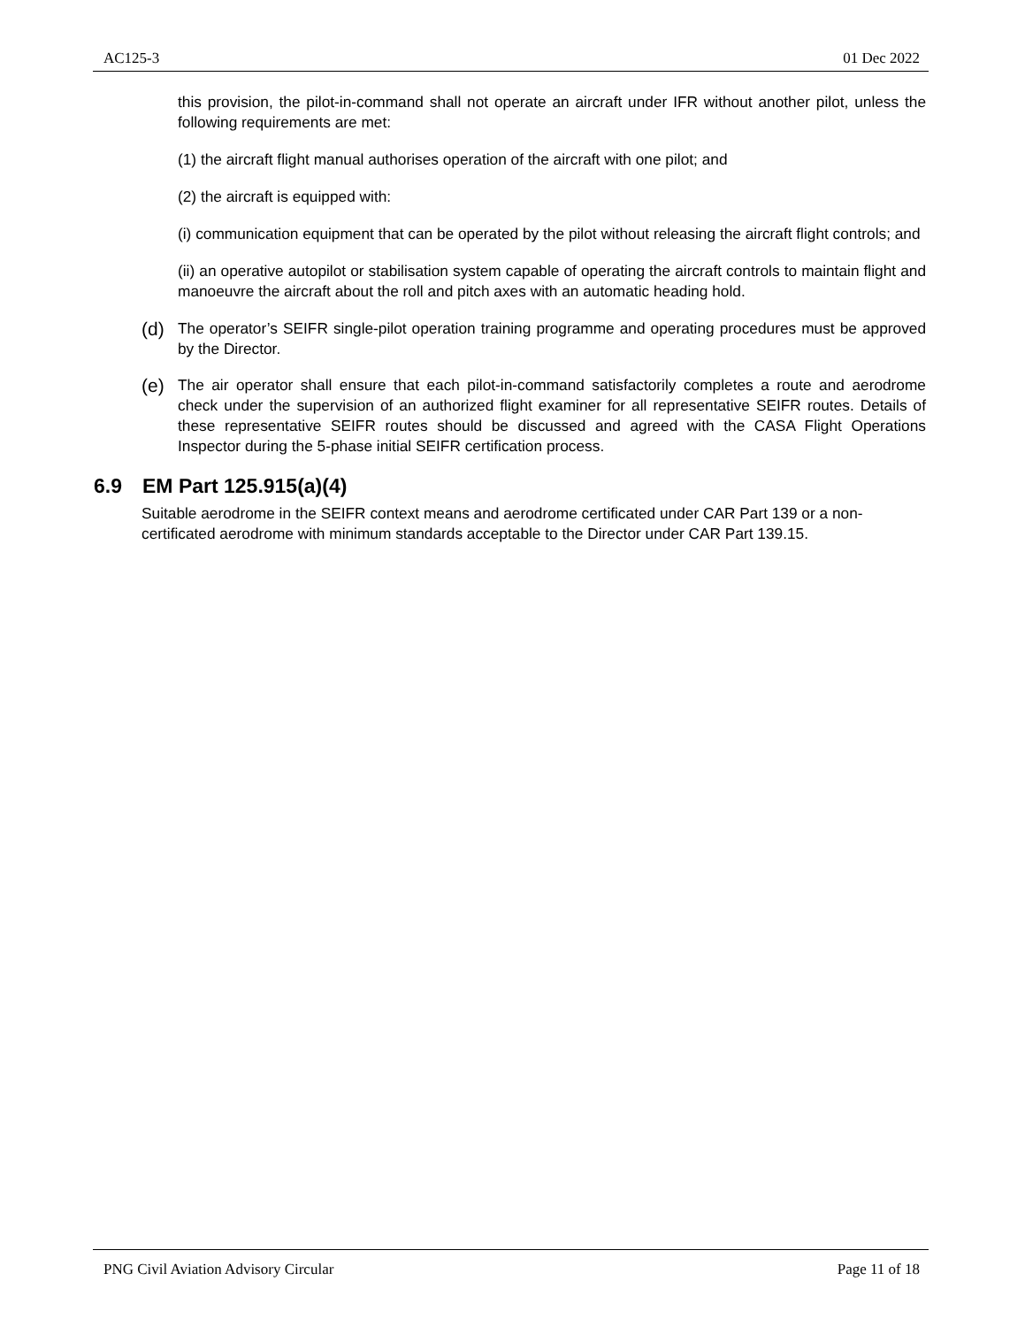AC125-3 01 Dec 2022
this provision, the pilot-in-command shall not operate an aircraft under IFR without another pilot, unless the following requirements are met:
(1) the aircraft flight manual authorises operation of the aircraft with one pilot; and
(2) the aircraft is equipped with:
(i) communication equipment that can be operated by the pilot without releasing the aircraft flight controls; and
(ii) an operative autopilot or stabilisation system capable of operating the aircraft controls to maintain flight and manoeuvre the aircraft about the roll and pitch axes with an automatic heading hold.
(d) The operator’s SEIFR single-pilot operation training programme and operating procedures must be approved by the Director.
(e) The air operator shall ensure that each pilot-in-command satisfactorily completes a route and aerodrome check under the supervision of an authorized flight examiner for all representative SEIFR routes. Details of these representative SEIFR routes should be discussed and agreed with the CASA Flight Operations Inspector during the 5-phase initial SEIFR certification process.
6.9 EM Part 125.915(a)(4)
Suitable aerodrome in the SEIFR context means and aerodrome certificated under CAR Part 139 or a non-certificated aerodrome with minimum standards acceptable to the Director under CAR Part 139.15.
PNG Civil Aviation Advisory Circular Page 11 of 18